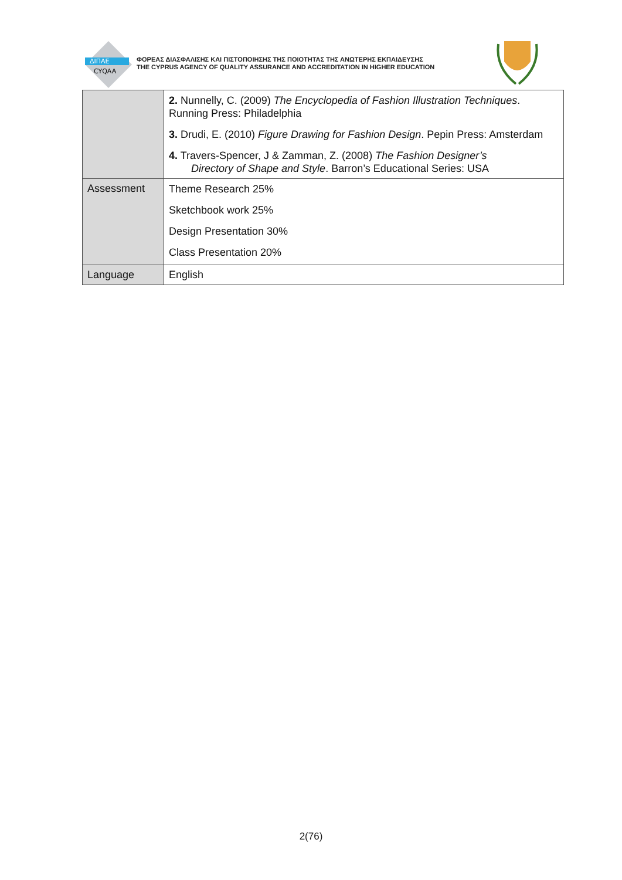ΔΙΠΑΕ
CYQAA
ΦΟΡΕΑΣ ΔΙΑΣΦΑΛΙΣΗΣ ΚΑΙ ΠΙΣΤΟΠΟΙΗΣΗΣ ΤΗΣ ΠΟΙΟΤΗΤΑΣ ΤΗΣ ΑΝΩΤΕΡΗΣ ΕΚΠΑΙΔΕΥΣΗΣ
THE CYPRUS AGENCY OF QUALITY ASSURANCE AND ACCREDITATION IN HIGHER EDUCATION
| | 2. Nunnelly, C. (2009) The Encyclopedia of Fashion Illustration Techniques . Running Press: Philadelphia 3. Drudi, E. (2010) Figure Drawing for Fashion Design . Pepin Press: Amsterdam 4. Travers-Spencer, J & Zamman, Z. (2008) The Fashion Designer’s Directory of Shape and Style . Barron’s Educational Series: USA |
| Assessment | Theme Research 25% Sketchbook work 25% Design Presentation 30% Class Presentation 20% |
| Language | English |
2(76)